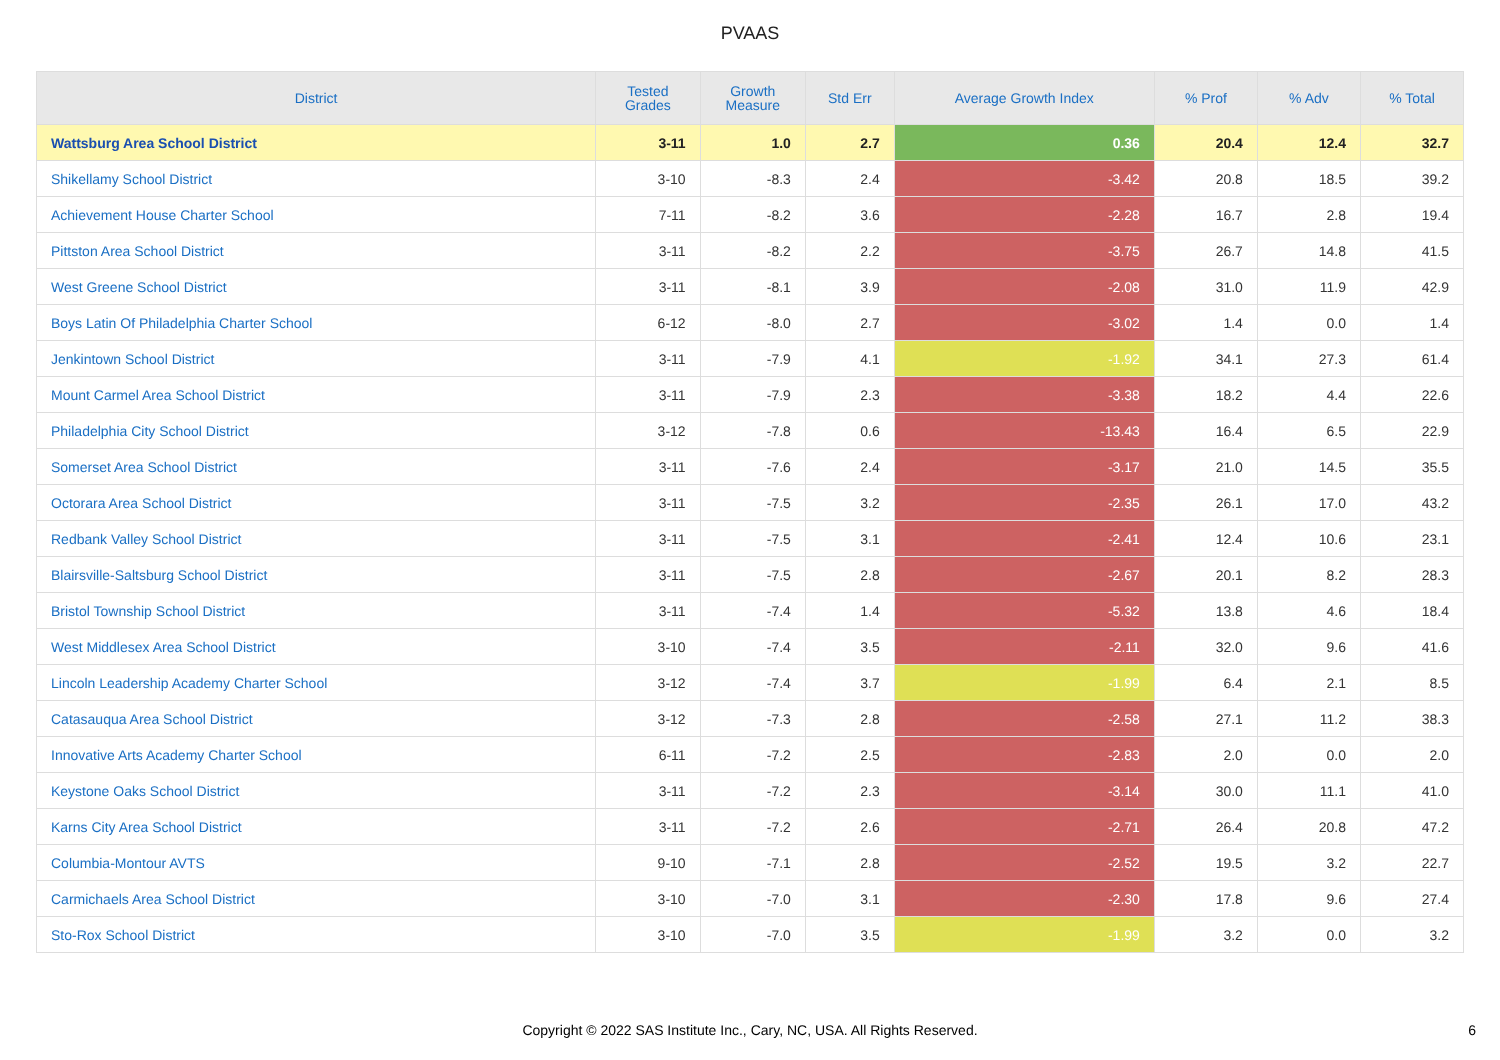PVAAS
| District | Tested Grades | Growth Measure | Std Err | Average Growth Index | % Prof | % Adv | % Total |
| --- | --- | --- | --- | --- | --- | --- | --- |
| Wattsburg Area School District | 3-11 | 1.0 | 2.7 | 0.36 | 20.4 | 12.4 | 32.7 |
| Shikellamy School District | 3-10 | -8.3 | 2.4 | -3.42 | 20.8 | 18.5 | 39.2 |
| Achievement House Charter School | 7-11 | -8.2 | 3.6 | -2.28 | 16.7 | 2.8 | 19.4 |
| Pittston Area School District | 3-11 | -8.2 | 2.2 | -3.75 | 26.7 | 14.8 | 41.5 |
| West Greene School District | 3-11 | -8.1 | 3.9 | -2.08 | 31.0 | 11.9 | 42.9 |
| Boys Latin Of Philadelphia Charter School | 6-12 | -8.0 | 2.7 | -3.02 | 1.4 | 0.0 | 1.4 |
| Jenkintown School District | 3-11 | -7.9 | 4.1 | -1.92 | 34.1 | 27.3 | 61.4 |
| Mount Carmel Area School District | 3-11 | -7.9 | 2.3 | -3.38 | 18.2 | 4.4 | 22.6 |
| Philadelphia City School District | 3-12 | -7.8 | 0.6 | -13.43 | 16.4 | 6.5 | 22.9 |
| Somerset Area School District | 3-11 | -7.6 | 2.4 | -3.17 | 21.0 | 14.5 | 35.5 |
| Octorara Area School District | 3-11 | -7.5 | 3.2 | -2.35 | 26.1 | 17.0 | 43.2 |
| Redbank Valley School District | 3-11 | -7.5 | 3.1 | -2.41 | 12.4 | 10.6 | 23.1 |
| Blairsville-Saltsburg School District | 3-11 | -7.5 | 2.8 | -2.67 | 20.1 | 8.2 | 28.3 |
| Bristol Township School District | 3-11 | -7.4 | 1.4 | -5.32 | 13.8 | 4.6 | 18.4 |
| West Middlesex Area School District | 3-10 | -7.4 | 3.5 | -2.11 | 32.0 | 9.6 | 41.6 |
| Lincoln Leadership Academy Charter School | 3-12 | -7.4 | 3.7 | -1.99 | 6.4 | 2.1 | 8.5 |
| Catasauqua Area School District | 3-12 | -7.3 | 2.8 | -2.58 | 27.1 | 11.2 | 38.3 |
| Innovative Arts Academy Charter School | 6-11 | -7.2 | 2.5 | -2.83 | 2.0 | 0.0 | 2.0 |
| Keystone Oaks School District | 3-11 | -7.2 | 2.3 | -3.14 | 30.0 | 11.1 | 41.0 |
| Karns City Area School District | 3-11 | -7.2 | 2.6 | -2.71 | 26.4 | 20.8 | 47.2 |
| Columbia-Montour AVTS | 9-10 | -7.1 | 2.8 | -2.52 | 19.5 | 3.2 | 22.7 |
| Carmichaels Area School District | 3-10 | -7.0 | 3.1 | -2.30 | 17.8 | 9.6 | 27.4 |
| Sto-Rox School District | 3-10 | -7.0 | 3.5 | -1.99 | 3.2 | 0.0 | 3.2 |
Copyright © 2022 SAS Institute Inc., Cary, NC, USA. All Rights Reserved. 6